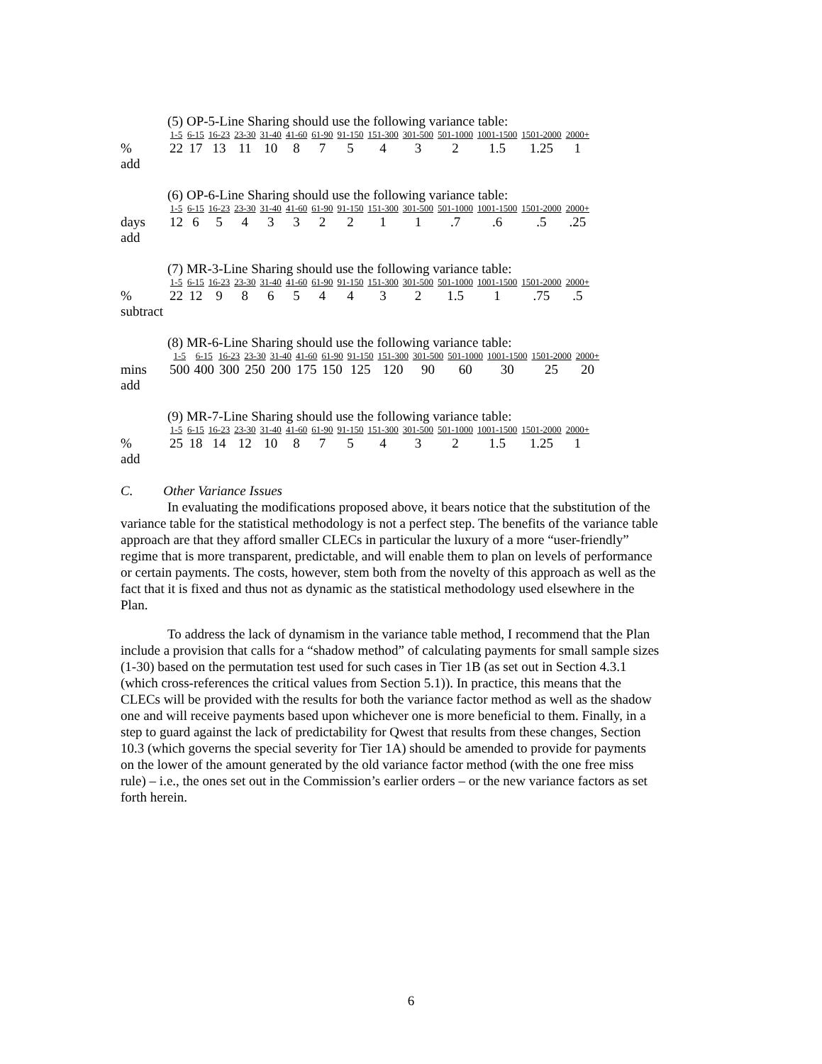(5) OP-5-Line Sharing should use the following variance table:
| | 1-5 | 6-15 | 16-23 | 23-30 | 31-40 | 41-60 | 61-90 | 91-150 | 151-300 | 301-500 | 501-1000 | 1001-1500 | 1501-2000 | 2000+ |
| --- | --- | --- | --- | --- | --- | --- | --- | --- | --- | --- | --- | --- | --- | --- |
| % | 22 | 17 | 13 | 11 | 10 | 8 | 7 | 5 | 4 | 3 | 2 | 1.5 | 1.25 | 1 |
| add | | | | | | | | | | | | | | |
(6) OP-6-Line Sharing should use the following variance table:
| | 1-5 | 6-15 | 16-23 | 23-30 | 31-40 | 41-60 | 61-90 | 91-150 | 151-300 | 301-500 | 501-1000 | 1001-1500 | 1501-2000 | 2000+ |
| --- | --- | --- | --- | --- | --- | --- | --- | --- | --- | --- | --- | --- | --- | --- |
| days | 12 | 6 | 5 | 4 | 3 | 3 | 2 | 2 | 1 | 1 | .7 | .6 | .5 | .25 |
| add | | | | | | | | | | | | | | |
(7) MR-3-Line Sharing should use the following variance table:
| | 1-5 | 6-15 | 16-23 | 23-30 | 31-40 | 41-60 | 61-90 | 91-150 | 151-300 | 301-500 | 501-1000 | 1001-1500 | 1501-2000 | 2000+ |
| --- | --- | --- | --- | --- | --- | --- | --- | --- | --- | --- | --- | --- | --- | --- |
| % | 22 | 12 | 9 | 8 | 6 | 5 | 4 | 4 | 3 | 2 | 1.5 | 1 | .75 | .5 |
| subtract | | | | | | | | | | | | | | |
(8) MR-6-Line Sharing should use the following variance table:
| | 1-5 | 6-15 | 16-23 | 23-30 | 31-40 | 41-60 | 61-90 | 91-150 | 151-300 | 301-500 | 501-1000 | 1001-1500 | 1501-2000 | 2000+ |
| --- | --- | --- | --- | --- | --- | --- | --- | --- | --- | --- | --- | --- | --- | --- |
| mins | 500 | 400 | 300 | 250 | 200 | 175 | 150 | 125 | 120 | 90 | 60 | 30 | 25 | 20 |
| add | | | | | | | | | | | | | | |
(9) MR-7-Line Sharing should use the following variance table:
| | 1-5 | 6-15 | 16-23 | 23-30 | 31-40 | 41-60 | 61-90 | 91-150 | 151-300 | 301-500 | 501-1000 | 1001-1500 | 1501-2000 | 2000+ |
| --- | --- | --- | --- | --- | --- | --- | --- | --- | --- | --- | --- | --- | --- | --- |
| % | 25 | 18 | 14 | 12 | 10 | 8 | 7 | 5 | 4 | 3 | 2 | 1.5 | 1.25 | 1 |
| add | | | | | | | | | | | | | | |
C. Other Variance Issues
In evaluating the modifications proposed above, it bears notice that the substitution of the variance table for the statistical methodology is not a perfect step. The benefits of the variance table approach are that they afford smaller CLECs in particular the luxury of a more “user-friendly” regime that is more transparent, predictable, and will enable them to plan on levels of performance or certain payments. The costs, however, stem both from the novelty of this approach as well as the fact that it is fixed and thus not as dynamic as the statistical methodology used elsewhere in the Plan.
To address the lack of dynamism in the variance table method, I recommend that the Plan include a provision that calls for a “shadow method” of calculating payments for small sample sizes (1-30) based on the permutation test used for such cases in Tier 1B (as set out in Section 4.3.1 (which cross-references the critical values from Section 5.1)). In practice, this means that the CLECs will be provided with the results for both the variance factor method as well as the shadow one and will receive payments based upon whichever one is more beneficial to them. Finally, in a step to guard against the lack of predictability for Qwest that results from these changes, Section 10.3 (which governs the special severity for Tier 1A) should be amended to provide for payments on the lower of the amount generated by the old variance factor method (with the one free miss rule) – i.e., the ones set out in the Commission’s earlier orders – or the new variance factors as set forth herein.
6